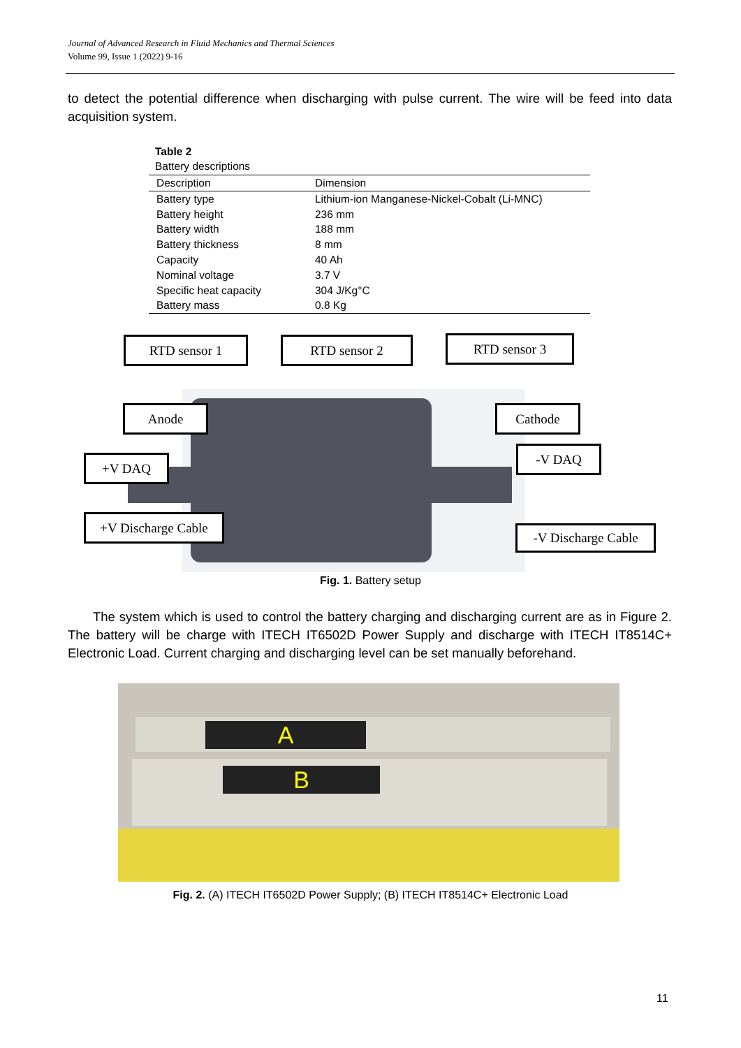Journal of Advanced Research in Fluid Mechanics and Thermal Sciences
Volume 99, Issue 1 (2022) 9-16
to detect the potential difference when discharging with pulse current. The wire will be feed into data acquisition system.
Table 2
Battery descriptions
| Description | Dimension |
| --- | --- |
| Battery type | Lithium-ion Manganese-Nickel-Cobalt (Li-MNC) |
| Battery height | 236 mm |
| Battery width | 188 mm |
| Battery thickness | 8 mm |
| Capacity | 40 Ah |
| Nominal voltage | 3.7 V |
| Specific heat capacity | 304 J/Kg°C |
| Battery mass | 0.8 Kg |
RTD sensor 1 RTD sensor 2 RTD sensor 3
Anode Cathode
+V DAQ
-V DAQ
+V Discharge Cable
-V Discharge Cable
Fig. 1. Battery setup
The system which is used to control the battery charging and discharging current are as in Figure 2. The battery will be charge with ITECH IT6502D Power Supply and discharge with ITECH IT8514C+ Electronic Load. Current charging and discharging level can be set manually beforehand.
A
B
Fig. 2. (A) ITECH IT6502D Power Supply; (B) ITECH IT8514C+ Electronic Load
11